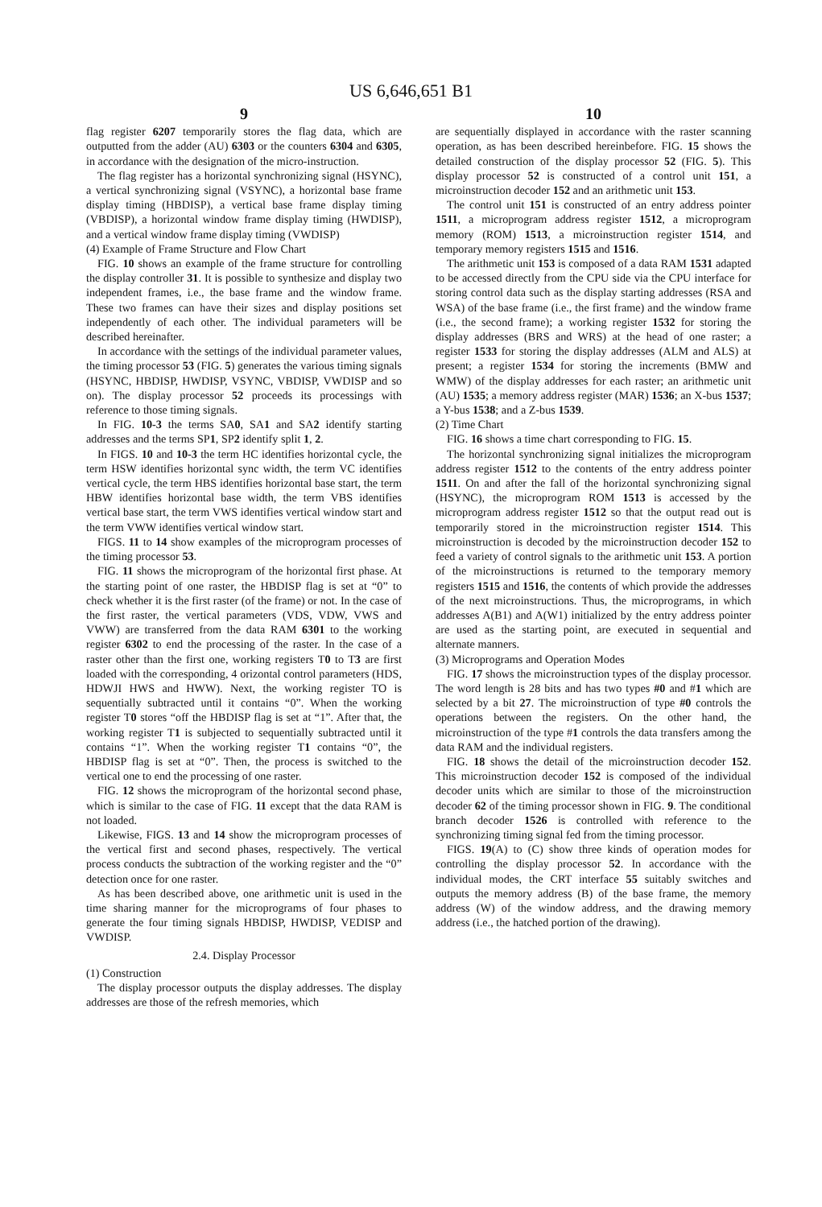US 6,646,651 B1
9
flag register 6207 temporarily stores the flag data, which are outputted from the adder (AU) 6303 or the counters 6304 and 6305, in accordance with the designation of the micro-instruction.
The flag register has a horizontal synchronizing signal (HSYNC), a vertical synchronizing signal (VSYNC), a horizontal base frame display timing (HBDISP), a vertical base frame display timing (VBDISP), a horizontal window frame display timing (HWDISP), and a vertical window frame display timing (VWDISP)
(4) Example of Frame Structure and Flow Chart
FIG. 10 shows an example of the frame structure for controlling the display controller 31. It is possible to synthesize and display two independent frames, i.e., the base frame and the window frame. These two frames can have their sizes and display positions set independently of each other. The individual parameters will be described hereinafter.
In accordance with the settings of the individual parameter values, the timing processor 53 (FIG. 5) generates the various timing signals (HSYNC, HBDISP, HWDISP, VSYNC, VBDISP, VWDISP and so on). The display processor 52 proceeds its processings with reference to those timing signals.
In FIG. 10-3 the terms SA0, SA1 and SA2 identify starting addresses and the terms SP1, SP2 identify split 1, 2.
In FIGS. 10 and 10-3 the term HC identifies horizontal cycle, the term HSW identifies horizontal sync width, the term VC identifies vertical cycle, the term HBS identifies horizontal base start, the term HBW identifies horizontal base width, the term VBS identifies vertical base start, the term VWS identifies vertical window start and the term VWW identifies vertical window start.
FIGS. 11 to 14 show examples of the microprogram processes of the timing processor 53.
FIG. 11 shows the microprogram of the horizontal first phase. At the starting point of one raster, the HBDISP flag is set at “0” to check whether it is the first raster (of the frame) or not. In the case of the first raster, the vertical parameters (VDS, VDW, VWS and VWW) are transferred from the data RAM 6301 to the working register 6302 to end the processing of the raster. In the case of a raster other than the first one, working registers T0 to T3 are first loaded with the corresponding, 4 orizontal control parameters (HDS, HDWJI HWS and HWW). Next, the working register TO is sequentially subtracted until it contains “0”. When the working register T0 stores “off the HBDISP flag is set at “1”. After that, the working register T1 is subjected to sequentially subtracted until it contains “1”. When the working register T1 contains “0”, the HBDISP flag is set at “0”. Then, the process is switched to the vertical one to end the processing of one raster.
FIG. 12 shows the microprogram of the horizontal second phase, which is similar to the case of FIG. 11 except that the data RAM is not loaded.
Likewise, FIGS. 13 and 14 show the microprogram processes of the vertical first and second phases, respectively. The vertical process conducts the subtraction of the working register and the “0” detection once for one raster.
As has been described above, one arithmetic unit is used in the time sharing manner for the microprograms of four phases to generate the four timing signals HBDISP, HWDISP, VEDISP and VWDISP.
2.4. Display Processor
(1) Construction
The display processor outputs the display addresses. The display addresses are those of the refresh memories, which
10
are sequentially displayed in accordance with the raster scanning operation, as has been described hereinbefore. FIG. 15 shows the detailed construction of the display processor 52 (FIG. 5). This display processor 52 is constructed of a control unit 151, a microinstruction decoder 152 and an arithmetic unit 153.
The control unit 151 is constructed of an entry address pointer 1511, a microprogram address register 1512, a microprogram memory (ROM) 1513, a microinstruction register 1514, and temporary memory registers 1515 and 1516.
The arithmetic unit 153 is composed of a data RAM 1531 adapted to be accessed directly from the CPU side via the CPU interface for storing control data such as the display starting addresses (RSA and WSA) of the base frame (i.e., the first frame) and the window frame (i.e., the second frame); a working register 1532 for storing the display addresses (BRS and WRS) at the head of one raster; a register 1533 for storing the display addresses (ALM and ALS) at present; a register 1534 for storing the increments (BMW and WMW) of the display addresses for each raster; an arithmetic unit (AU) 1535; a memory address register (MAR) 1536; an X-bus 1537; a Y-bus 1538; and a Z-bus 1539.
(2) Time Chart
FIG. 16 shows a time chart corresponding to FIG. 15.
The horizontal synchronizing signal initializes the microprogram address register 1512 to the contents of the entry address pointer 1511. On and after the fall of the horizontal synchronizing signal (HSYNC), the microprogram ROM 1513 is accessed by the microprogram address register 1512 so that the output read out is temporarily stored in the microinstruction register 1514. This microinstruction is decoded by the microinstruction decoder 152 to feed a variety of control signals to the arithmetic unit 153. A portion of the microinstructions is returned to the temporary memory registers 1515 and 1516, the contents of which provide the addresses of the next microinstructions. Thus, the microprograms, in which addresses A(B1) and A(W1) initialized by the entry address pointer are used as the starting point, are executed in sequential and alternate manners.
(3) Microprograms and Operation Modes
FIG. 17 shows the microinstruction types of the display processor. The word length is 28 bits and has two types #0 and #1 which are selected by a bit 27. The microinstruction of type #0 controls the operations between the registers. On the other hand, the microinstruction of the type #1 controls the data transfers among the data RAM and the individual registers.
FIG. 18 shows the detail of the microinstruction decoder 152. This microinstruction decoder 152 is composed of the individual decoder units which are similar to those of the microinstruction decoder 62 of the timing processor shown in FIG. 9. The conditional branch decoder 1526 is controlled with reference to the synchronizing timing signal fed from the timing processor.
FIGS. 19(A) to (C) show three kinds of operation modes for controlling the display processor 52. In accordance with the individual modes, the CRT interface 55 suitably switches and outputs the memory address (B) of the base frame, the memory address (W) of the window address, and the drawing memory address (i.e., the hatched portion of the drawing).